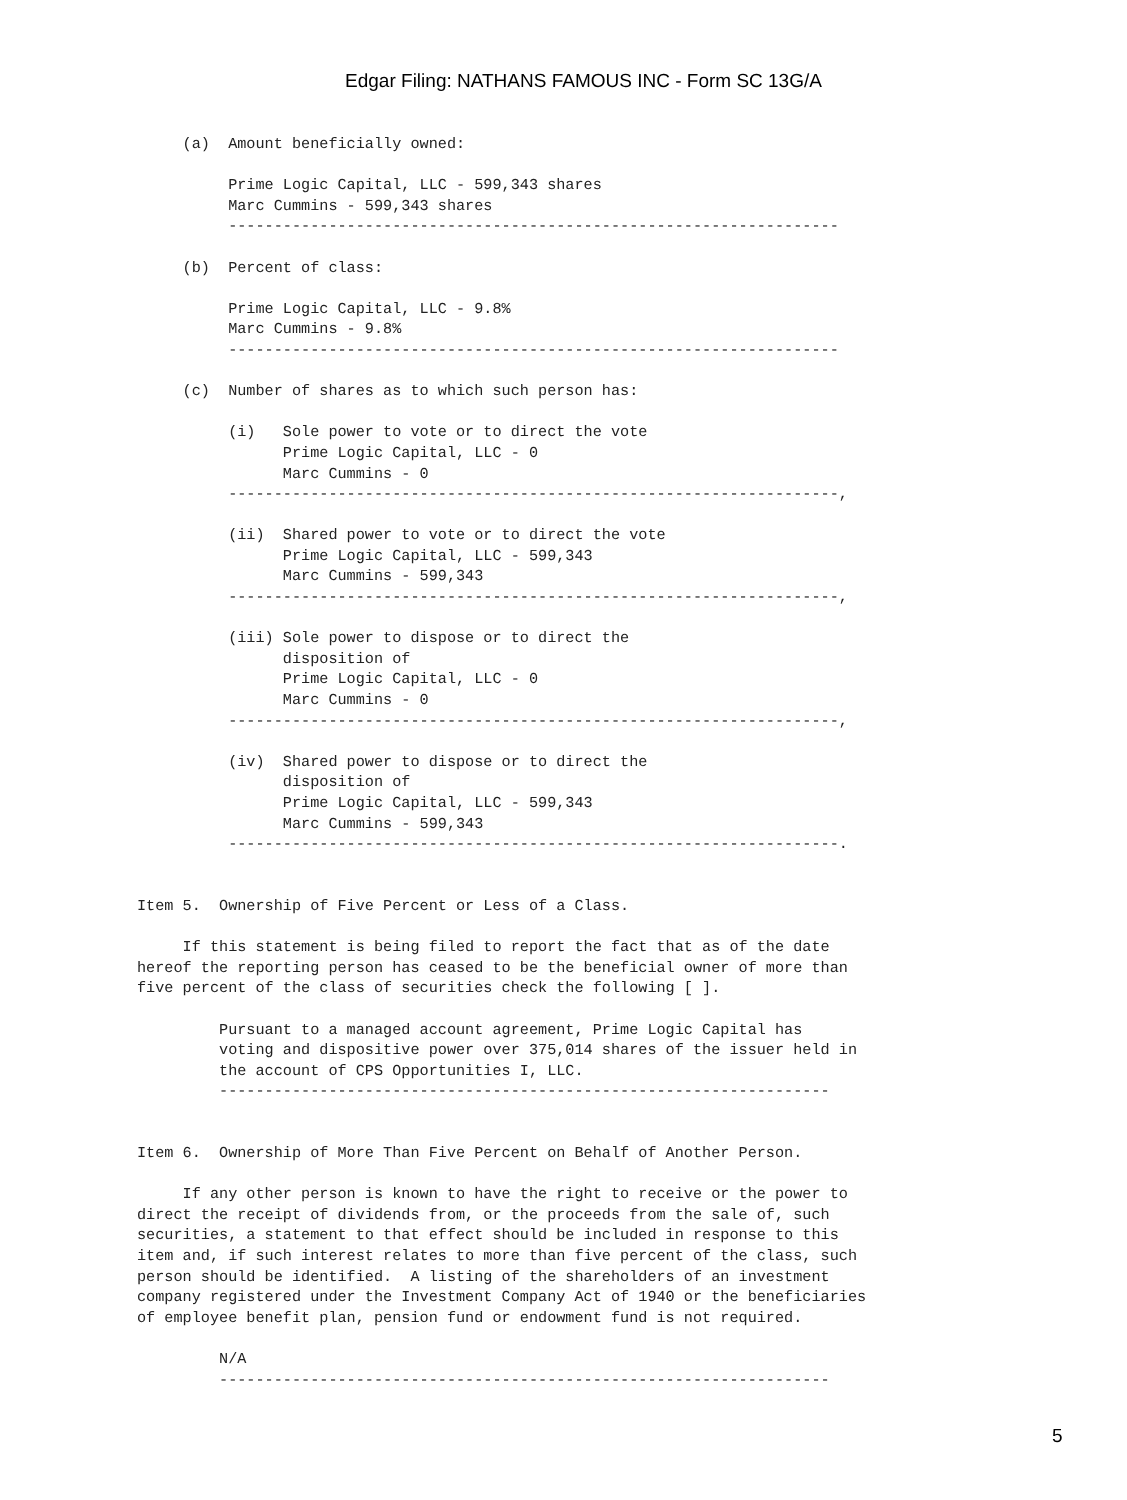Edgar Filing: NATHANS FAMOUS INC - Form SC 13G/A
     (a)  Amount beneficially owned:

          Prime Logic Capital, LLC - 599,343 shares
          Marc Cummins - 599,343 shares
          -------------------------------------------------------------------

     (b)  Percent of class:

          Prime Logic Capital, LLC - 9.8%
          Marc Cummins - 9.8%
          -------------------------------------------------------------------

     (c)  Number of shares as to which such person has:

          (i)   Sole power to vote or to direct the vote
                Prime Logic Capital, LLC - 0
                Marc Cummins - 0
          -------------------------------------------------------------------,

          (ii)  Shared power to vote or to direct the vote
                Prime Logic Capital, LLC - 599,343
                Marc Cummins - 599,343
          -------------------------------------------------------------------,

          (iii) Sole power to dispose or to direct the
                disposition of
                Prime Logic Capital, LLC - 0
                Marc Cummins - 0
          -------------------------------------------------------------------,

          (iv)  Shared power to dispose or to direct the
                disposition of
                Prime Logic Capital, LLC - 599,343
                Marc Cummins - 599,343
          -------------------------------------------------------------------.


Item 5.  Ownership of Five Percent or Less of a Class.

     If this statement is being filed to report the fact that as of the date
hereof the reporting person has ceased to be the beneficial owner of more than
five percent of the class of securities check the following [ ].

         Pursuant to a managed account agreement, Prime Logic Capital has
         voting and dispositive power over 375,014 shares of the issuer held in
         the account of CPS Opportunities I, LLC.
         -------------------------------------------------------------------


Item 6.  Ownership of More Than Five Percent on Behalf of Another Person.

     If any other person is known to have the right to receive or the power to
direct the receipt of dividends from, or the proceeds from the sale of, such
securities, a statement to that effect should be included in response to this
item and, if such interest relates to more than five percent of the class, such
person should be identified.  A listing of the shareholders of an investment
company registered under the Investment Company Act of 1940 or the beneficiaries
of employee benefit plan, pension fund or endowment fund is not required.

         N/A
         -------------------------------------------------------------------
5